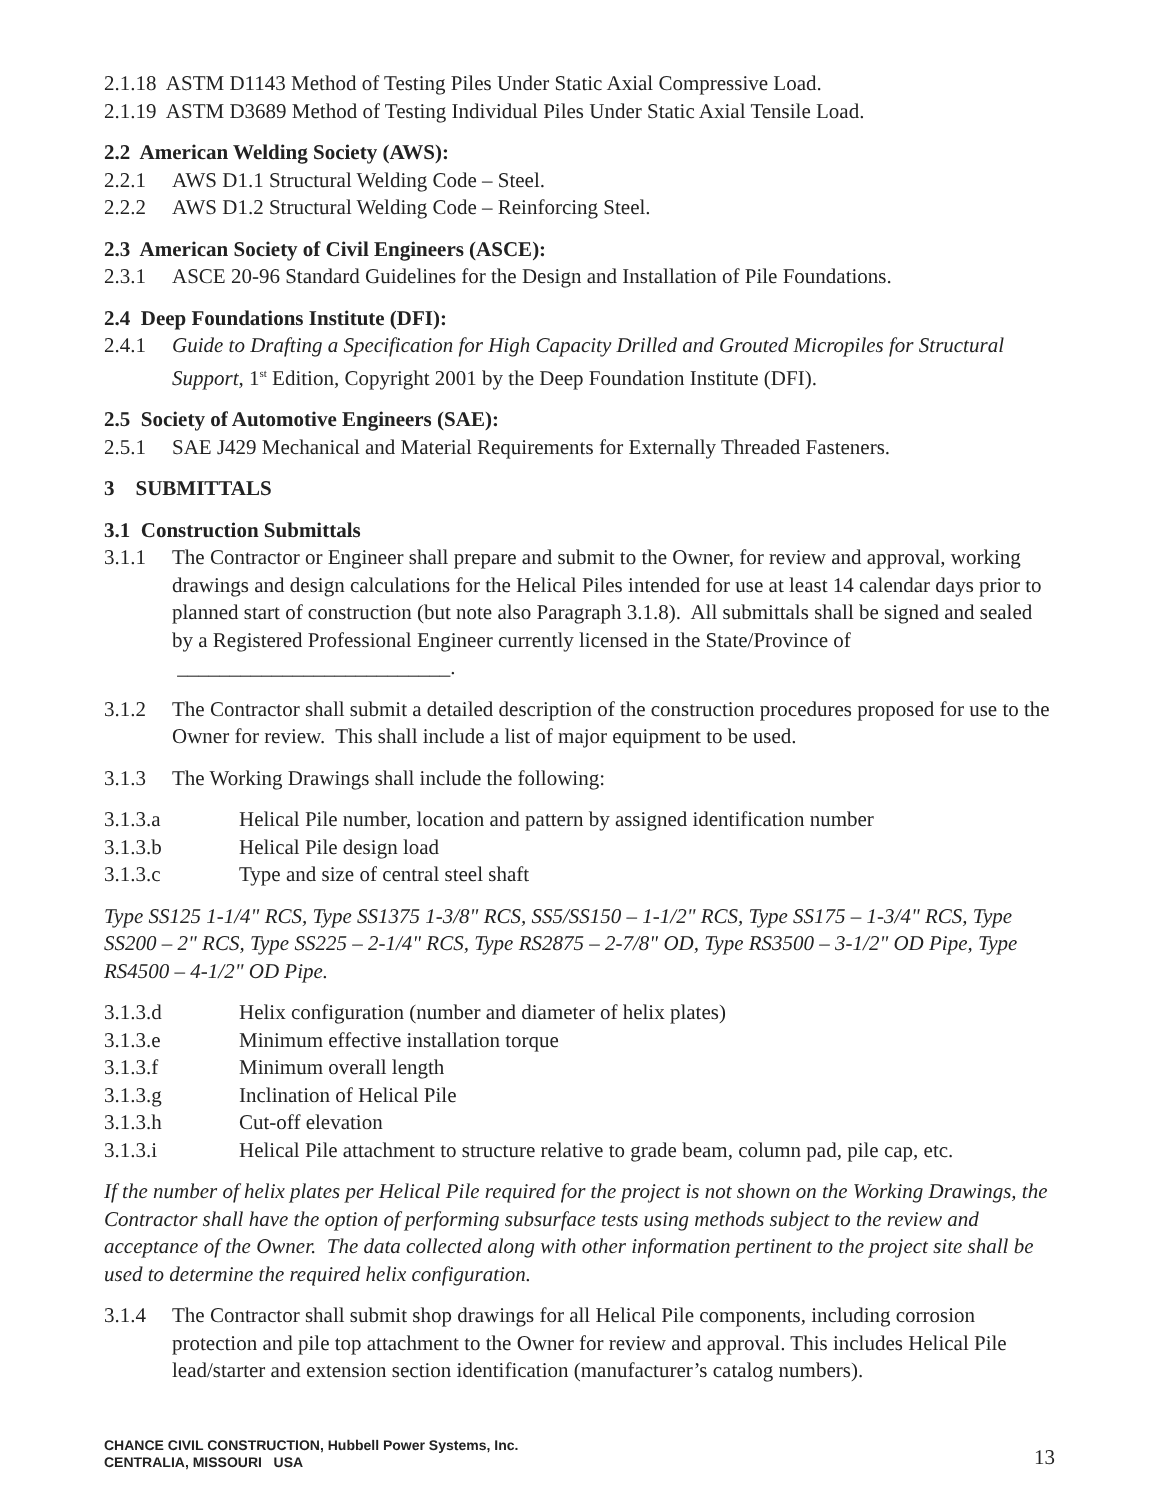2.1.18 ASTM D1143 Method of Testing Piles Under Static Axial Compressive Load.
2.1.19 ASTM D3689 Method of Testing Individual Piles Under Static Axial Tensile Load.
2.2 American Welding Society (AWS):
2.2.1 AWS D1.1 Structural Welding Code – Steel.
2.2.2 AWS D1.2 Structural Welding Code – Reinforcing Steel.
2.3 American Society of Civil Engineers (ASCE):
2.3.1 ASCE 20-96 Standard Guidelines for the Design and Installation of Pile Foundations.
2.4 Deep Foundations Institute (DFI):
2.4.1 Guide to Drafting a Specification for High Capacity Drilled and Grouted Micropiles for Structural Support, 1<sup>st</sup> Edition, Copyright 2001 by the Deep Foundation Institute (DFI).
2.5 Society of Automotive Engineers (SAE):
2.5.1 SAE J429 Mechanical and Material Requirements for Externally Threaded Fasteners.
3 SUBMITTALS
3.1 Construction Submittals
3.1.1 The Contractor or Engineer shall prepare and submit to the Owner, for review and approval, working drawings and design calculations for the Helical Piles intended for use at least 14 calendar days prior to planned start of construction (but note also Paragraph 3.1.8). All submittals shall be signed and sealed by a Registered Professional Engineer currently licensed in the State/Province of __________________________.
3.1.2 The Contractor shall submit a detailed description of the construction procedures proposed for use to the Owner for review. This shall include a list of major equipment to be used.
3.1.3 The Working Drawings shall include the following:
3.1.3.a Helical Pile number, location and pattern by assigned identification number
3.1.3.b Helical Pile design load
3.1.3.c Type and size of central steel shaft
Type SS125 1-1/4" RCS, Type SS1375 1-3/8" RCS, SS5/SS150 – 1-1/2" RCS, Type SS175 – 1-3/4" RCS, Type SS200 – 2" RCS, Type SS225 – 2-1/4" RCS, Type RS2875 – 2-7/8" OD, Type RS3500 – 3-1/2" OD Pipe, Type RS4500 – 4-1/2" OD Pipe.
3.1.3.d Helix configuration (number and diameter of helix plates)
3.1.3.e Minimum effective installation torque
3.1.3.f Minimum overall length
3.1.3.g Inclination of Helical Pile
3.1.3.h Cut-off elevation
3.1.3.i Helical Pile attachment to structure relative to grade beam, column pad, pile cap, etc.
If the number of helix plates per Helical Pile required for the project is not shown on the Working Drawings, the Contractor shall have the option of performing subsurface tests using methods subject to the review and acceptance of the Owner. The data collected along with other information pertinent to the project site shall be used to determine the required helix configuration.
3.1.4 The Contractor shall submit shop drawings for all Helical Pile components, including corrosion protection and pile top attachment to the Owner for review and approval. This includes Helical Pile lead/starter and extension section identification (manufacturer’s catalog numbers).
CHANCE CIVIL CONSTRUCTION, Hubbell Power Systems, Inc.
CENTRALIA, MISSOURI USA
13